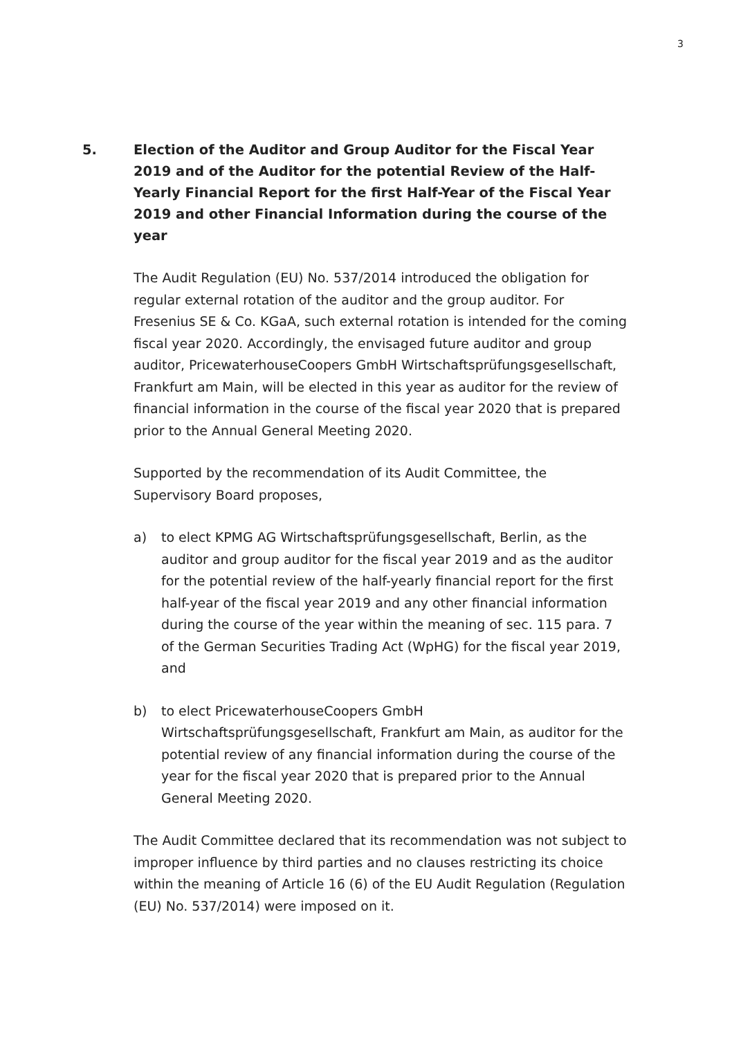3
5. Election of the Auditor and Group Auditor for the Fiscal Year 2019 and of the Auditor for the potential Review of the Half-Yearly Financial Report for the first Half-Year of the Fiscal Year 2019 and other Financial Information during the course of the year
The Audit Regulation (EU) No. 537/2014 introduced the obligation for regular external rotation of the auditor and the group auditor. For Fresenius SE & Co. KGaA, such external rotation is intended for the coming fiscal year 2020. Accordingly, the envisaged future auditor and group auditor, PricewaterhouseCoopers GmbH Wirtschaftsprüfungsgesellschaft, Frankfurt am Main, will be elected in this year as auditor for the review of financial information in the course of the fiscal year 2020 that is prepared prior to the Annual General Meeting 2020.
Supported by the recommendation of its Audit Committee, the Supervisory Board proposes,
a) to elect KPMG AG Wirtschaftsprüfungsgesellschaft, Berlin, as the auditor and group auditor for the fiscal year 2019 and as the auditor for the potential review of the half-yearly financial report for the first half-year of the fiscal year 2019 and any other financial information during the course of the year within the meaning of sec. 115 para. 7 of the German Securities Trading Act (WpHG) for the fiscal year 2019, and
b) to elect PricewaterhouseCoopers GmbH Wirtschaftsprüfungsgesellschaft, Frankfurt am Main, as auditor for the potential review of any financial information during the course of the year for the fiscal year 2020 that is prepared prior to the Annual General Meeting 2020.
The Audit Committee declared that its recommendation was not subject to improper influence by third parties and no clauses restricting its choice within the meaning of Article 16 (6) of the EU Audit Regulation (Regulation (EU) No. 537/2014) were imposed on it.